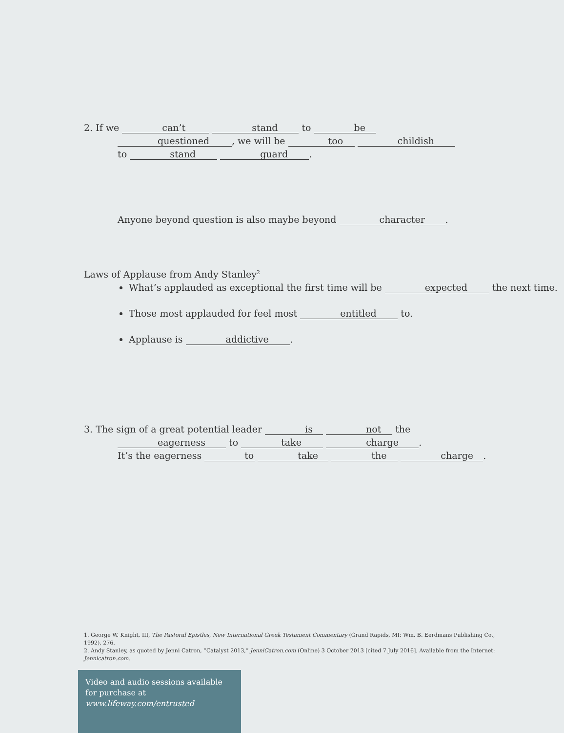2. If we can’t stand to be
questioned, we will be too childish
to stand guard.
Anyone beyond question is also maybe beyond character.
Laws of Applause from Andy Stanley<sup>2</sup>
What’s applauded as exceptional the first time will be expected the next time.
Those most applauded for feel most entitled to.
Applause is addictive.
3. The sign of a great potential leader is not the
eagerness to take charge.
It’s the eagerness to take the charge.
1. George W. Knight, III, The Pastoral Epistles, New International Greek Testament Commentary (Grand Rapids, MI: Wm. B. Eerdmans Publishing Co., 1992), 276.
2. Andy Stanley, as quoted by Jenni Catron, “Catalyst 2013,” JenniCatron.com (Online) 3 October 2013 [cited 7 July 2016]. Available from the Internet: Jennicatron.com.
Video and audio sessions available for purchase at www.lifeway.com/entrusted